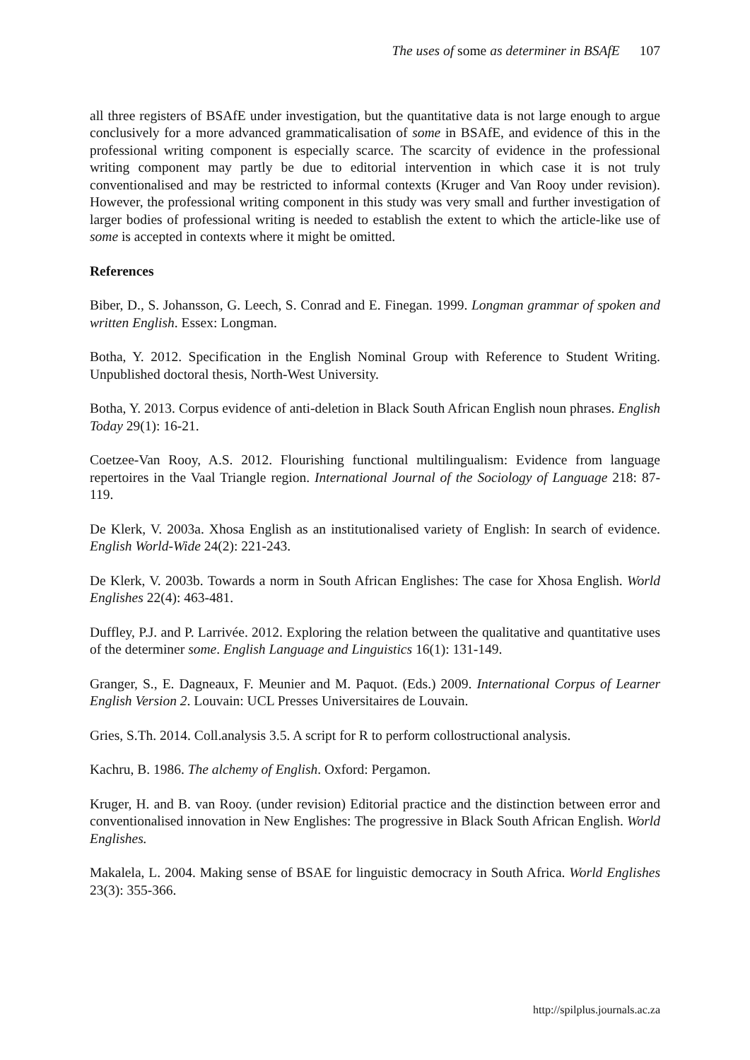The uses of some as determiner in BSAfE 107
all three registers of BSAfE under investigation, but the quantitative data is not large enough to argue conclusively for a more advanced grammaticalisation of some in BSAfE, and evidence of this in the professional writing component is especially scarce. The scarcity of evidence in the professional writing component may partly be due to editorial intervention in which case it is not truly conventionalised and may be restricted to informal contexts (Kruger and Van Rooy under revision). However, the professional writing component in this study was very small and further investigation of larger bodies of professional writing is needed to establish the extent to which the article-like use of some is accepted in contexts where it might be omitted.
References
Biber, D., S. Johansson, G. Leech, S. Conrad and E. Finegan. 1999. Longman grammar of spoken and written English. Essex: Longman.
Botha, Y. 2012. Specification in the English Nominal Group with Reference to Student Writing. Unpublished doctoral thesis, North-West University.
Botha, Y. 2013. Corpus evidence of anti-deletion in Black South African English noun phrases. English Today 29(1): 16-21.
Coetzee-Van Rooy, A.S. 2012. Flourishing functional multilingualism: Evidence from language repertoires in the Vaal Triangle region. International Journal of the Sociology of Language 218: 87-119.
De Klerk, V. 2003a. Xhosa English as an institutionalised variety of English: In search of evidence. English World-Wide 24(2): 221-243.
De Klerk, V. 2003b. Towards a norm in South African Englishes: The case for Xhosa English. World Englishes 22(4): 463-481.
Duffley, P.J. and P. Larrivée. 2012. Exploring the relation between the qualitative and quantitative uses of the determiner some. English Language and Linguistics 16(1): 131-149.
Granger, S., E. Dagneaux, F. Meunier and M. Paquot. (Eds.) 2009. International Corpus of Learner English Version 2. Louvain: UCL Presses Universitaires de Louvain.
Gries, S.Th. 2014. Coll.analysis 3.5. A script for R to perform collostructional analysis.
Kachru, B. 1986. The alchemy of English. Oxford: Pergamon.
Kruger, H. and B. van Rooy. (under revision) Editorial practice and the distinction between error and conventionalised innovation in New Englishes: The progressive in Black South African English. World Englishes.
Makalela, L. 2004. Making sense of BSAE for linguistic democracy in South Africa. World Englishes 23(3): 355-366.
http://spilplus.journals.ac.za